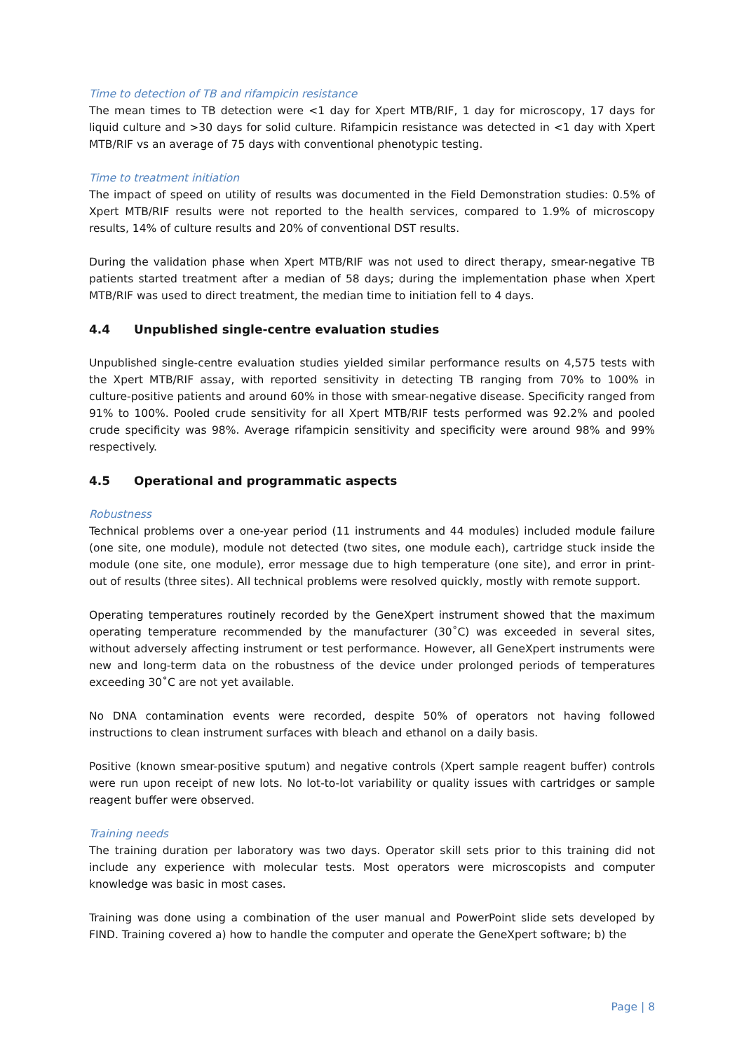Time to detection of TB and rifampicin resistance
The mean times to TB detection were <1 day for Xpert MTB/RIF, 1 day for microscopy, 17 days for liquid culture and >30 days for solid culture. Rifampicin resistance was detected in <1 day with Xpert MTB/RIF vs an average of 75 days with conventional phenotypic testing.
Time to treatment initiation
The impact of speed on utility of results was documented in the Field Demonstration studies: 0.5% of Xpert MTB/RIF results were not reported to the health services, compared to 1.9% of microscopy results, 14% of culture results and 20% of conventional DST results.
During the validation phase when Xpert MTB/RIF was not used to direct therapy, smear-negative TB patients started treatment after a median of 58 days; during the implementation phase when Xpert MTB/RIF was used to direct treatment, the median time to initiation fell to 4 days.
4.4 Unpublished single-centre evaluation studies
Unpublished single-centre evaluation studies yielded similar performance results on 4,575 tests with the Xpert MTB/RIF assay, with reported sensitivity in detecting TB ranging from 70% to 100% in culture-positive patients and around 60% in those with smear-negative disease. Specificity ranged from 91% to 100%. Pooled crude sensitivity for all Xpert MTB/RIF tests performed was 92.2% and pooled crude specificity was 98%. Average rifampicin sensitivity and specificity were around 98% and 99% respectively.
4.5 Operational and programmatic aspects
Robustness
Technical problems over a one-year period (11 instruments and 44 modules) included module failure (one site, one module), module not detected (two sites, one module each), cartridge stuck inside the module (one site, one module), error message due to high temperature (one site), and error in print-out of results (three sites). All technical problems were resolved quickly, mostly with remote support.
Operating temperatures routinely recorded by the GeneXpert instrument showed that the maximum operating temperature recommended by the manufacturer (30˚C) was exceeded in several sites, without adversely affecting instrument or test performance. However, all GeneXpert instruments were new and long-term data on the robustness of the device under prolonged periods of temperatures exceeding 30˚C are not yet available.
No DNA contamination events were recorded, despite 50% of operators not having followed instructions to clean instrument surfaces with bleach and ethanol on a daily basis.
Positive (known smear-positive sputum) and negative controls (Xpert sample reagent buffer) controls were run upon receipt of new lots. No lot-to-lot variability or quality issues with cartridges or sample reagent buffer were observed.
Training needs
The training duration per laboratory was two days. Operator skill sets prior to this training did not include any experience with molecular tests. Most operators were microscopists and computer knowledge was basic in most cases.
Training was done using a combination of the user manual and PowerPoint slide sets developed by FIND. Training covered a) how to handle the computer and operate the GeneXpert software; b) the
Page | 8